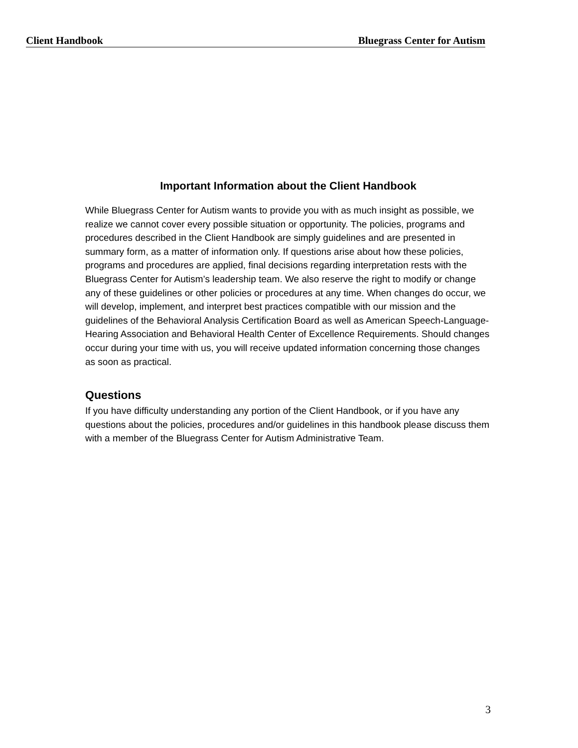Client Handbook Bluegrass Center for Autism
Important Information about the Client Handbook
While Bluegrass Center for Autism wants to provide you with as much insight as possible, we realize we cannot cover every possible situation or opportunity. The policies, programs and procedures described in the Client Handbook are simply guidelines and are presented in summary form, as a matter of information only. If questions arise about how these policies, programs and procedures are applied, final decisions regarding interpretation rests with the Bluegrass Center for Autism’s leadership team. We also reserve the right to modify or change any of these guidelines or other policies or procedures at any time. When changes do occur, we will develop, implement, and interpret best practices compatible with our mission and the guidelines of the Behavioral Analysis Certification Board as well as American Speech-Language-Hearing Association and Behavioral Health Center of Excellence Requirements. Should changes occur during your time with us, you will receive updated information concerning those changes as soon as practical.
Questions
If you have difficulty understanding any portion of the Client Handbook, or if you have any questions about the policies, procedures and/or guidelines in this handbook please discuss them with a member of the Bluegrass Center for Autism Administrative Team.
3